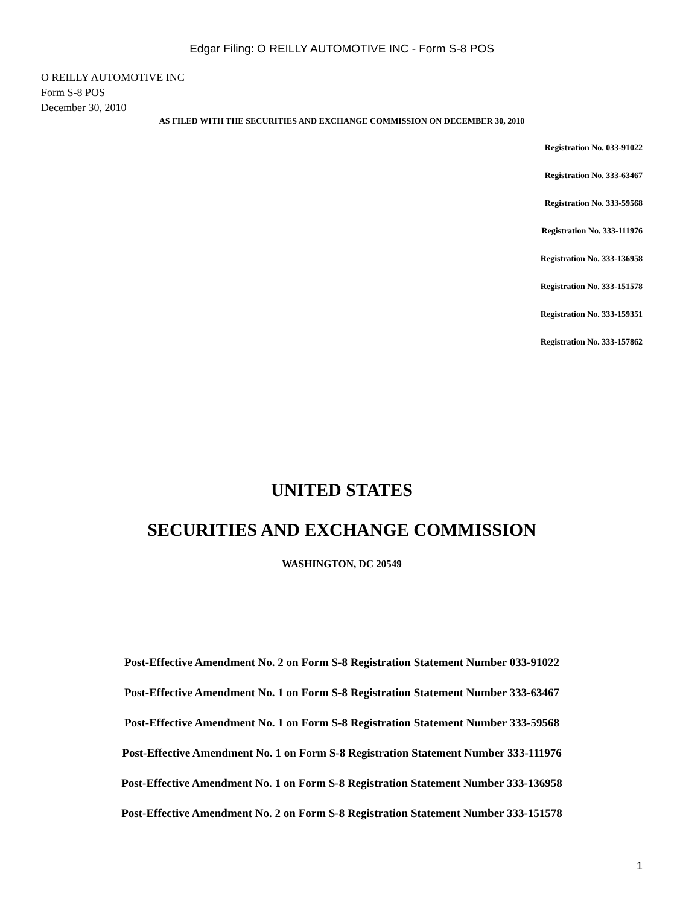Edgar Filing: O REILLY AUTOMOTIVE INC - Form S-8 POS
O REILLY AUTOMOTIVE INC
Form S-8 POS
December 30, 2010
AS FILED WITH THE SECURITIES AND EXCHANGE COMMISSION ON DECEMBER 30, 2010
Registration No. 033-91022
Registration No. 333-63467
Registration No. 333-59568
Registration No. 333-111976
Registration No. 333-136958
Registration No. 333-151578
Registration No. 333-159351
Registration No. 333-157862
UNITED STATES
SECURITIES AND EXCHANGE COMMISSION
WASHINGTON, DC 20549
Post-Effective Amendment No. 2 on Form S-8 Registration Statement Number 033-91022
Post-Effective Amendment No. 1 on Form S-8 Registration Statement Number 333-63467
Post-Effective Amendment No. 1 on Form S-8 Registration Statement Number 333-59568
Post-Effective Amendment No. 1 on Form S-8 Registration Statement Number 333-111976
Post-Effective Amendment No. 1 on Form S-8 Registration Statement Number 333-136958
Post-Effective Amendment No. 2 on Form S-8 Registration Statement Number 333-151578
1